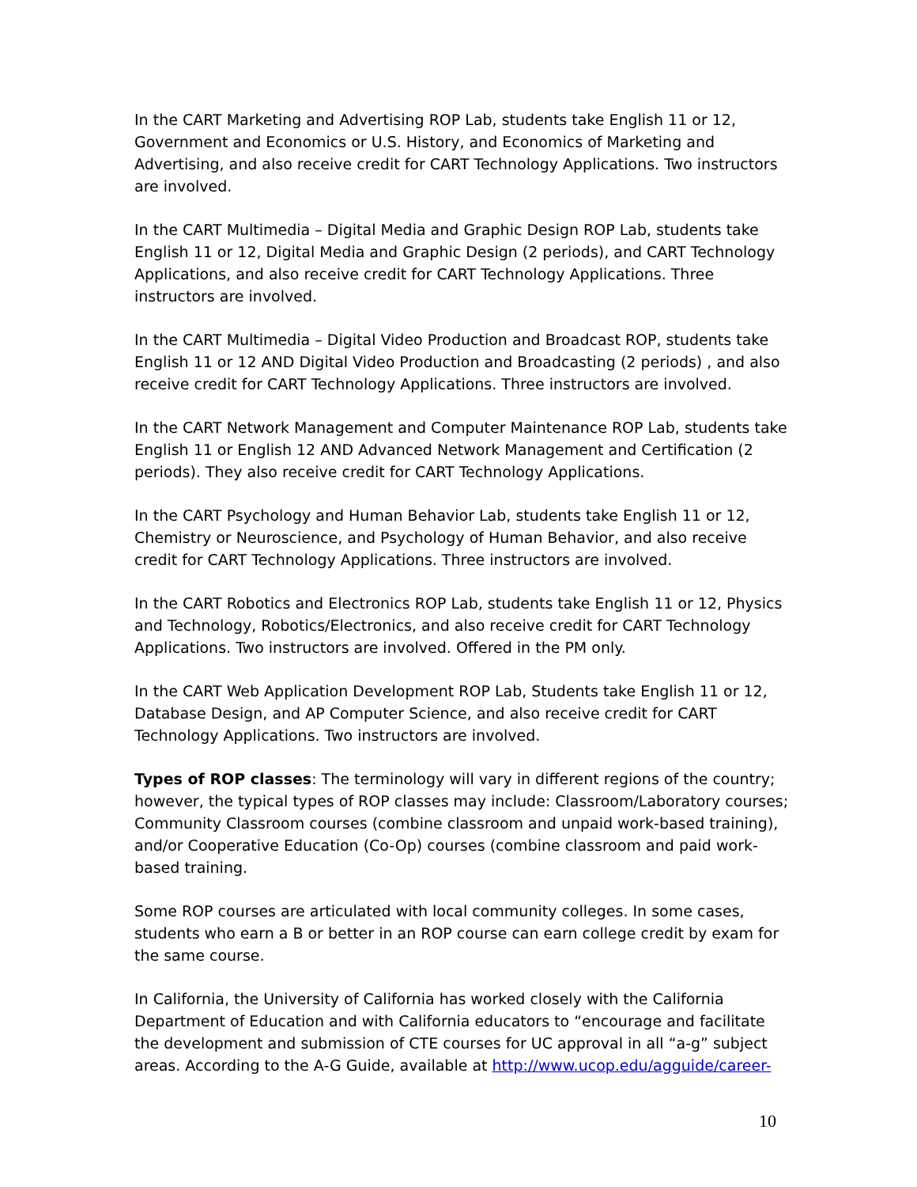In the CART Marketing and Advertising ROP Lab, students take English 11 or 12, Government and Economics or U.S. History, and Economics of Marketing and Advertising, and also receive credit for CART Technology Applications. Two instructors are involved.
In the CART Multimedia – Digital Media and Graphic Design ROP Lab, students take English 11 or 12, Digital Media and Graphic Design (2 periods), and CART Technology Applications, and also receive credit for CART Technology Applications. Three instructors are involved.
In the CART Multimedia – Digital Video Production and Broadcast ROP, students take English 11 or 12 AND Digital Video Production and Broadcasting (2 periods) , and also receive credit for CART Technology Applications. Three instructors are involved.
In the CART Network Management and Computer Maintenance ROP Lab, students take English 11 or English 12 AND Advanced Network Management and Certification (2 periods). They also receive credit for CART Technology Applications.
In the CART Psychology and Human Behavior Lab, students take English 11 or 12, Chemistry or Neuroscience, and Psychology of Human Behavior, and also receive credit for CART Technology Applications. Three instructors are involved.
In the CART Robotics and Electronics ROP Lab, students take English 11 or 12, Physics and Technology, Robotics/Electronics, and also receive credit for CART Technology Applications. Two instructors are involved. Offered in the PM only.
In the CART Web Application Development ROP Lab, Students take English 11 or 12, Database Design, and AP Computer Science, and also receive credit for CART Technology Applications. Two instructors are involved.
Types of ROP classes: The terminology will vary in different regions of the country; however, the typical types of ROP classes may include: Classroom/Laboratory courses; Community Classroom courses (combine classroom and unpaid work-based training), and/or Cooperative Education (Co-Op) courses (combine classroom and paid work-based training.
Some ROP courses are articulated with local community colleges. In some cases, students who earn a B or better in an ROP course can earn college credit by exam for the same course.
In California, the University of California has worked closely with the California Department of Education and with California educators to “encourage and facilitate the development and submission of CTE courses for UC approval in all “a-g” subject areas. According to the A-G Guide, available at http://www.ucop.edu/agguide/career-
10